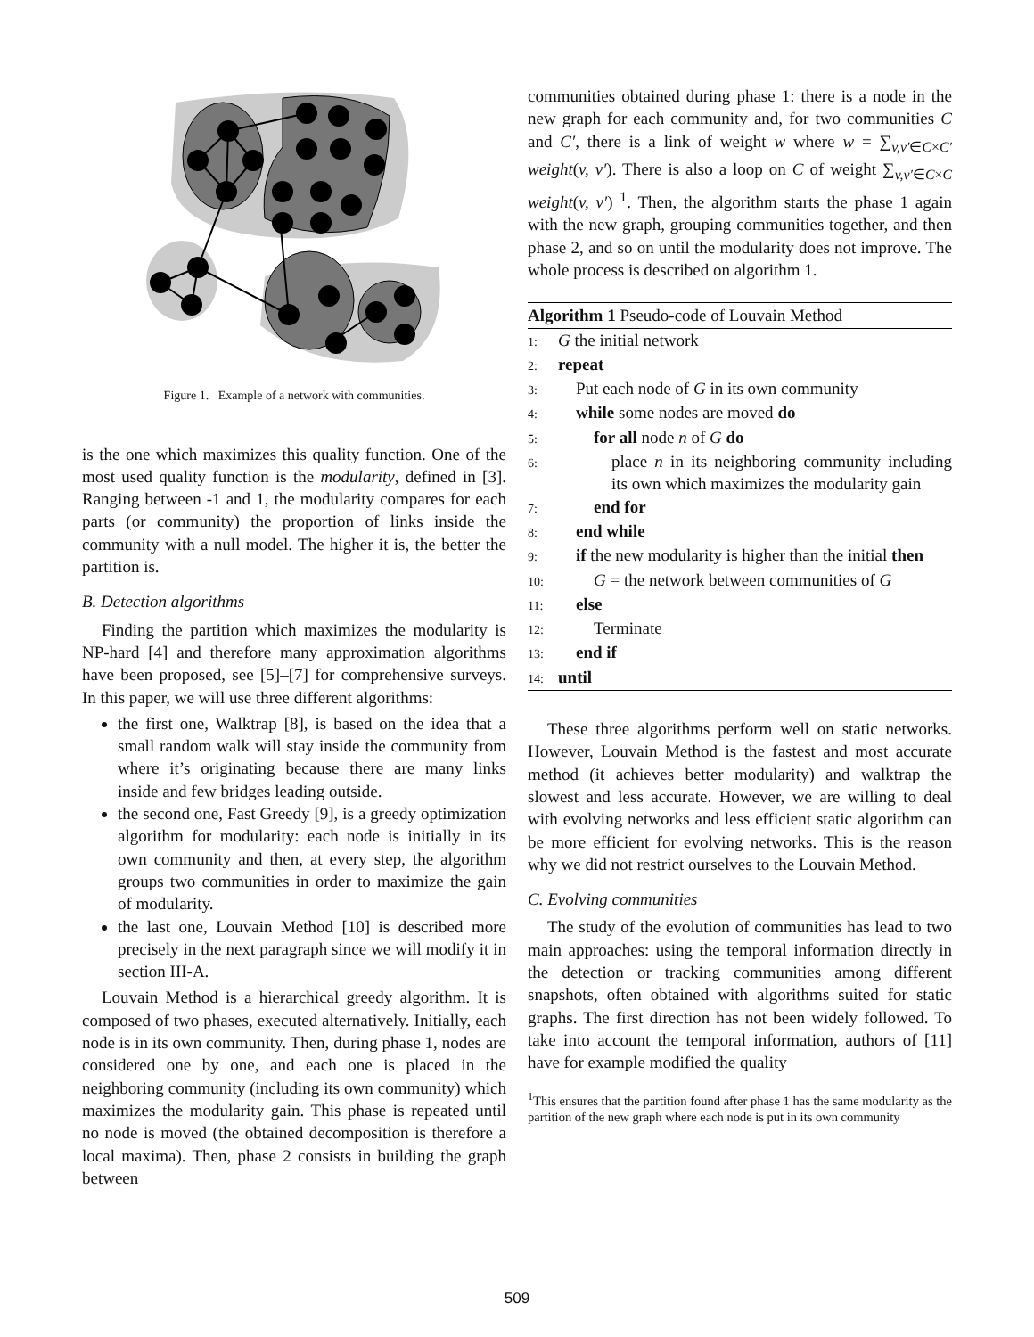Figure 1. Example of a network with communities.
is the one which maximizes this quality function. One of the most used quality function is the modularity, defined in [3]. Ranging between -1 and 1, the modularity compares for each parts (or community) the proportion of links inside the community with a null model. The higher it is, the better the partition is.
B. Detection algorithms
Finding the partition which maximizes the modularity is NP-hard [4] and therefore many approximation algorithms have been proposed, see [5]–[7] for comprehensive surveys. In this paper, we will use three different algorithms:
the first one, Walktrap [8], is based on the idea that a small random walk will stay inside the community from where it’s originating because there are many links inside and few bridges leading outside.
the second one, Fast Greedy [9], is a greedy optimization algorithm for modularity: each node is initially in its own community and then, at every step, the algorithm groups two communities in order to maximize the gain of modularity.
the last one, Louvain Method [10] is described more precisely in the next paragraph since we will modify it in section III-A.
Louvain Method is a hierarchical greedy algorithm. It is composed of two phases, executed alternatively. Initially, each node is in its own community. Then, during phase 1, nodes are considered one by one, and each one is placed in the neighboring community (including its own community) which maximizes the modularity gain. This phase is repeated until no node is moved (the obtained decomposition is therefore a local maxima). Then, phase 2 consists in building the graph between
communities obtained during phase 1: there is a node in the new graph for each community and, for two communities C and C′, there is a link of weight w where w = ∑<sub>v,v′∈C×C′</sub> weight(v, v′). There is also a loop on C of weight ∑<sub>v,v′∈C×C</sub> weight(v, v′) <sup>1</sup>. Then, the algorithm starts the phase 1 again with the new graph, grouping communities together, and then phase 2, and so on until the modularity does not improve. The whole process is described on algorithm 1.
Algorithm 1 Pseudo-code of Louvain Method
1: G the initial network
2: repeat
3: Put each node of G in its own community
4: while some nodes are moved do
5: for all node n of G do
6: place n in its neighboring community including its own which maximizes the modularity gain
7: end for
8: end while
9: if the new modularity is higher than the initial then
10: G = the network between communities of G
11: else
12: Terminate
13: end if
14: until
These three algorithms perform well on static networks. However, Louvain Method is the fastest and most accurate method (it achieves better modularity) and walktrap the slowest and less accurate. However, we are willing to deal with evolving networks and less efficient static algorithm can be more efficient for evolving networks. This is the reason why we did not restrict ourselves to the Louvain Method.
C. Evolving communities
The study of the evolution of communities has lead to two main approaches: using the temporal information directly in the detection or tracking communities among different snapshots, often obtained with algorithms suited for static graphs. The first direction has not been widely followed. To take into account the temporal information, authors of [11] have for example modified the quality
<sup>1</sup> This ensures that the partition found after phase 1 has the same modularity as the partition of the new graph where each node is put in its own community
509